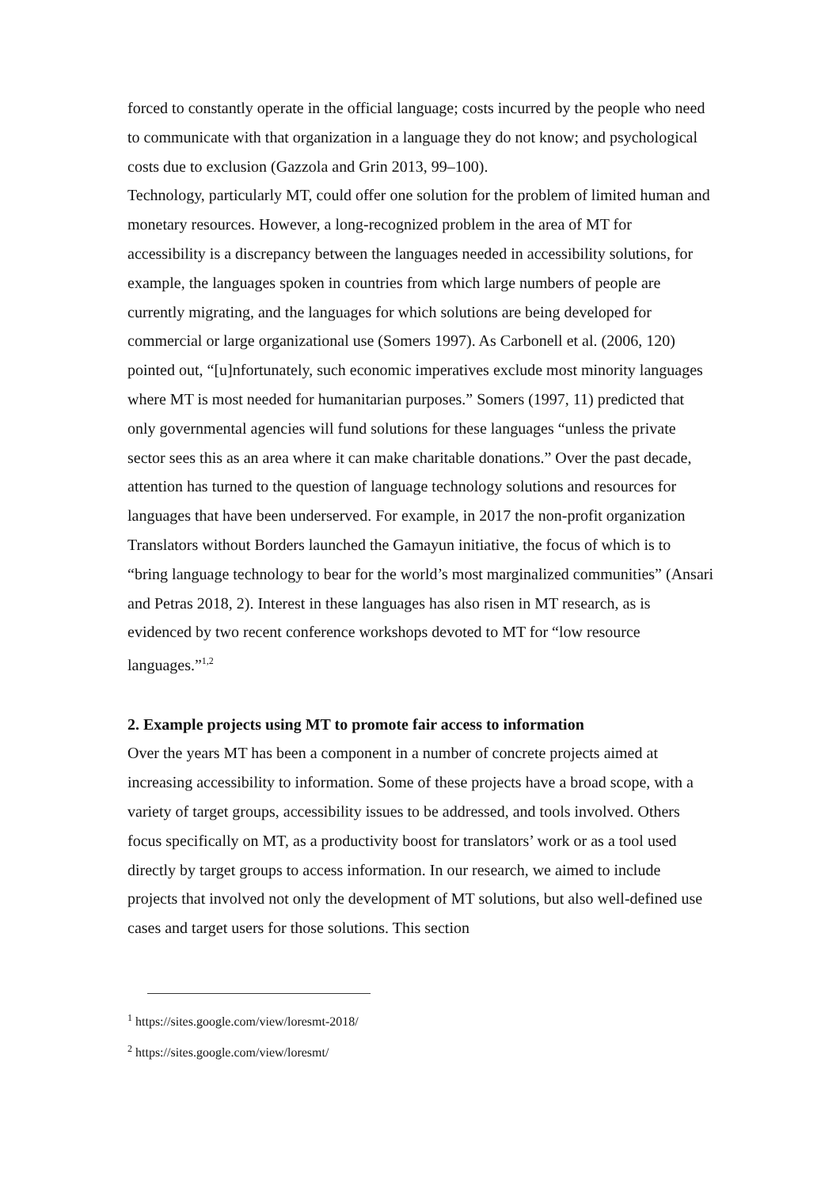forced to constantly operate in the official language; costs incurred by the people who need to communicate with that organization in a language they do not know; and psychological costs due to exclusion (Gazzola and Grin 2013, 99–100).
Technology, particularly MT, could offer one solution for the problem of limited human and monetary resources. However, a long-recognized problem in the area of MT for accessibility is a discrepancy between the languages needed in accessibility solutions, for example, the languages spoken in countries from which large numbers of people are currently migrating, and the languages for which solutions are being developed for commercial or large organizational use (Somers 1997). As Carbonell et al. (2006, 120) pointed out, “[u]nfortunately, such economic imperatives exclude most minority languages where MT is most needed for humanitarian purposes.” Somers (1997, 11) predicted that only governmental agencies will fund solutions for these languages “unless the private sector sees this as an area where it can make charitable donations.” Over the past decade, attention has turned to the question of language technology solutions and resources for languages that have been underserved. For example, in 2017 the non-profit organization Translators without Borders launched the Gamayun initiative, the focus of which is to “bring language technology to bear for the world’s most marginalized communities” (Ansari and Petras 2018, 2). Interest in these languages has also risen in MT research, as is evidenced by two recent conference workshops devoted to MT for “low resource languages.”<sup>1,2</sup>
2. Example projects using MT to promote fair access to information
Over the years MT has been a component in a number of concrete projects aimed at increasing accessibility to information. Some of these projects have a broad scope, with a variety of target groups, accessibility issues to be addressed, and tools involved. Others focus specifically on MT, as a productivity boost for translators’ work or as a tool used directly by target groups to access information. In our research, we aimed to include projects that involved not only the development of MT solutions, but also well-defined use cases and target users for those solutions. This section
<sup>1</sup> https://sites.google.com/view/loresmt-2018/
<sup>2</sup> https://sites.google.com/view/loresmt/